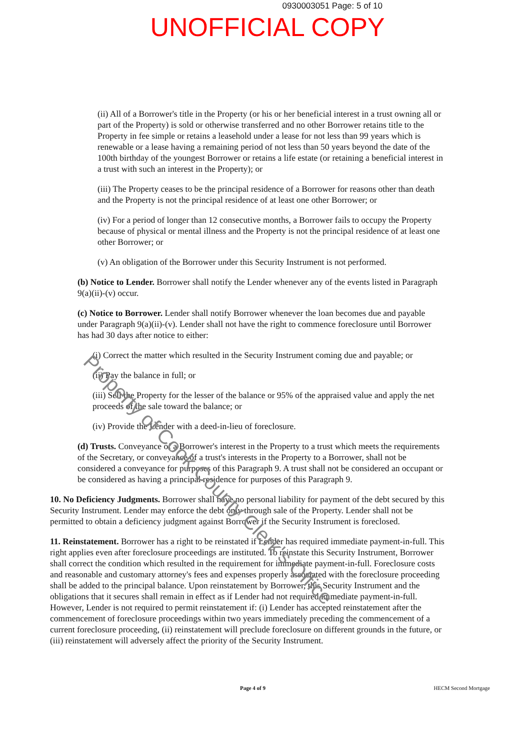0930003051 Page: 5 of 10
UNOFFICIAL COPY
Property of Cook County Clerk's Office
(ii) All of a Borrower's title in the Property (or his or her beneficial interest in a trust owning all or part of the Property) is sold or otherwise transferred and no other Borrower retains title to the Property in fee simple or retains a leasehold under a lease for not less than 99 years which is renewable or a lease having a remaining period of not less than 50 years beyond the date of the 100th birthday of the youngest Borrower or retains a life estate (or retaining a beneficial interest in a trust with such an interest in the Property); or
(iii) The Property ceases to be the principal residence of a Borrower for reasons other than death and the Property is not the principal residence of at least one other Borrower; or
(iv) For a period of longer than 12 consecutive months, a Borrower fails to occupy the Property because of physical or mental illness and the Property is not the principal residence of at least one other Borrower; or
(v) An obligation of the Borrower under this Security Instrument is not performed.
(b) Notice to Lender. Borrower shall notify the Lender whenever any of the events listed in Paragraph 9(a)(ii)-(v) occur.
(c) Notice to Borrower. Lender shall notify Borrower whenever the loan becomes due and payable under Paragraph 9(a)(ii)-(v). Lender shall not have the right to commence foreclosure until Borrower has had 30 days after notice to either:
(i) Correct the matter which resulted in the Security Instrument coming due and payable; or
(ii) Pay the balance in full; or
(iii) Sell the Property for the lesser of the balance or 95% of the appraised value and apply the net proceeds of the sale toward the balance; or
(iv) Provide the Lender with a deed-in-lieu of foreclosure.
(d) Trusts. Conveyance of a Borrower's interest in the Property to a trust which meets the requirements of the Secretary, or conveyance of a trust's interests in the Property to a Borrower, shall not be considered a conveyance for purposes of this Paragraph 9. A trust shall not be considered an occupant or be considered as having a principal residence for purposes of this Paragraph 9.
10. No Deficiency Judgments. Borrower shall have no personal liability for payment of the debt secured by this Security Instrument. Lender may enforce the debt only through sale of the Property. Lender shall not be permitted to obtain a deficiency judgment against Borrower if the Security Instrument is foreclosed.
11. Reinstatement. Borrower has a right to be reinstated if Lender has required immediate payment-in-full. This right applies even after foreclosure proceedings are instituted. To reinstate this Security Instrument, Borrower shall correct the condition which resulted in the requirement for immediate payment-in-full. Foreclosure costs and reasonable and customary attorney's fees and expenses properly associated with the foreclosure proceeding shall be added to the principal balance. Upon reinstatement by Borrower, this Security Instrument and the obligations that it secures shall remain in effect as if Lender had not required immediate payment-in-full. However, Lender is not required to permit reinstatement if: (i) Lender has accepted reinstatement after the commencement of foreclosure proceedings within two years immediately preceding the commencement of a current foreclosure proceeding, (ii) reinstatement will preclude foreclosure on different grounds in the future, or (iii) reinstatement will adversely affect the priority of the Security Instrument.
Page 4 of 9 HECM Second Mortgage